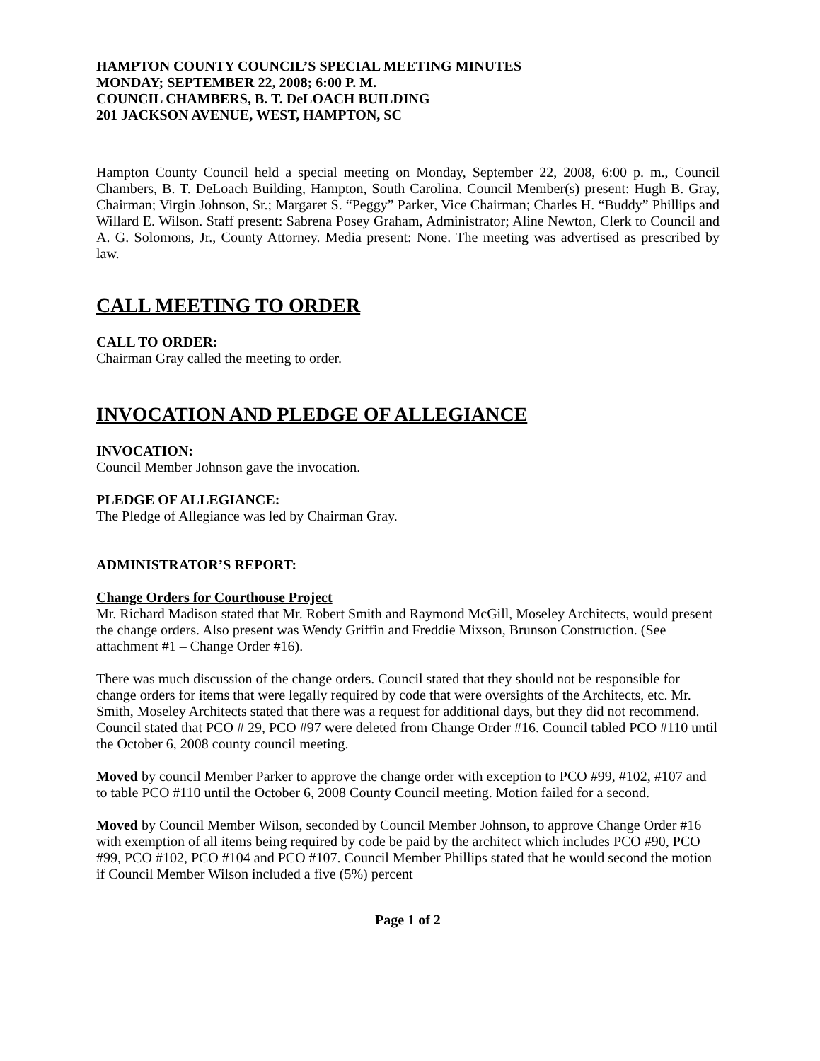HAMPTON COUNTY COUNCIL’S SPECIAL MEETING MINUTES
MONDAY; SEPTEMBER 22, 2008; 6:00 P. M.
COUNCIL CHAMBERS, B. T. DeLOACH BUILDING
201 JACKSON AVENUE, WEST, HAMPTON, SC
Hampton County Council held a special meeting on Monday, September 22, 2008, 6:00 p. m., Council Chambers, B. T. DeLoach Building, Hampton, South Carolina. Council Member(s) present: Hugh B. Gray, Chairman; Virgin Johnson, Sr.; Margaret S. “Peggy” Parker, Vice Chairman; Charles H. “Buddy” Phillips and Willard E. Wilson. Staff present: Sabrena Posey Graham, Administrator; Aline Newton, Clerk to Council and A. G. Solomons, Jr., County Attorney. Media present: None. The meeting was advertised as prescribed by law.
CALL MEETING TO ORDER
CALL TO ORDER:
Chairman Gray called the meeting to order.
INVOCATION AND PLEDGE OF ALLEGIANCE
INVOCATION:
Council Member Johnson gave the invocation.
PLEDGE OF ALLEGIANCE:
The Pledge of Allegiance was led by Chairman Gray.
ADMINISTRATOR’S REPORT:
Change Orders for Courthouse Project
Mr. Richard Madison stated that Mr. Robert Smith and Raymond McGill, Moseley Architects, would present the change orders. Also present was Wendy Griffin and Freddie Mixson, Brunson Construction. (See attachment #1 – Change Order #16).
There was much discussion of the change orders. Council stated that they should not be responsible for change orders for items that were legally required by code that were oversights of the Architects, etc. Mr. Smith, Moseley Architects stated that there was a request for additional days, but they did not recommend. Council stated that PCO # 29, PCO #97 were deleted from Change Order #16. Council tabled PCO #110 until the October 6, 2008 county council meeting.
Moved by council Member Parker to approve the change order with exception to PCO #99, #102, #107 and to table PCO #110 until the October 6, 2008 County Council meeting. Motion failed for a second.
Moved by Council Member Wilson, seconded by Council Member Johnson, to approve Change Order #16 with exemption of all items being required by code be paid by the architect which includes PCO #90, PCO #99, PCO #102, PCO #104 and PCO #107. Council Member Phillips stated that he would second the motion if Council Member Wilson included a five (5%) percent
Page 1 of 2